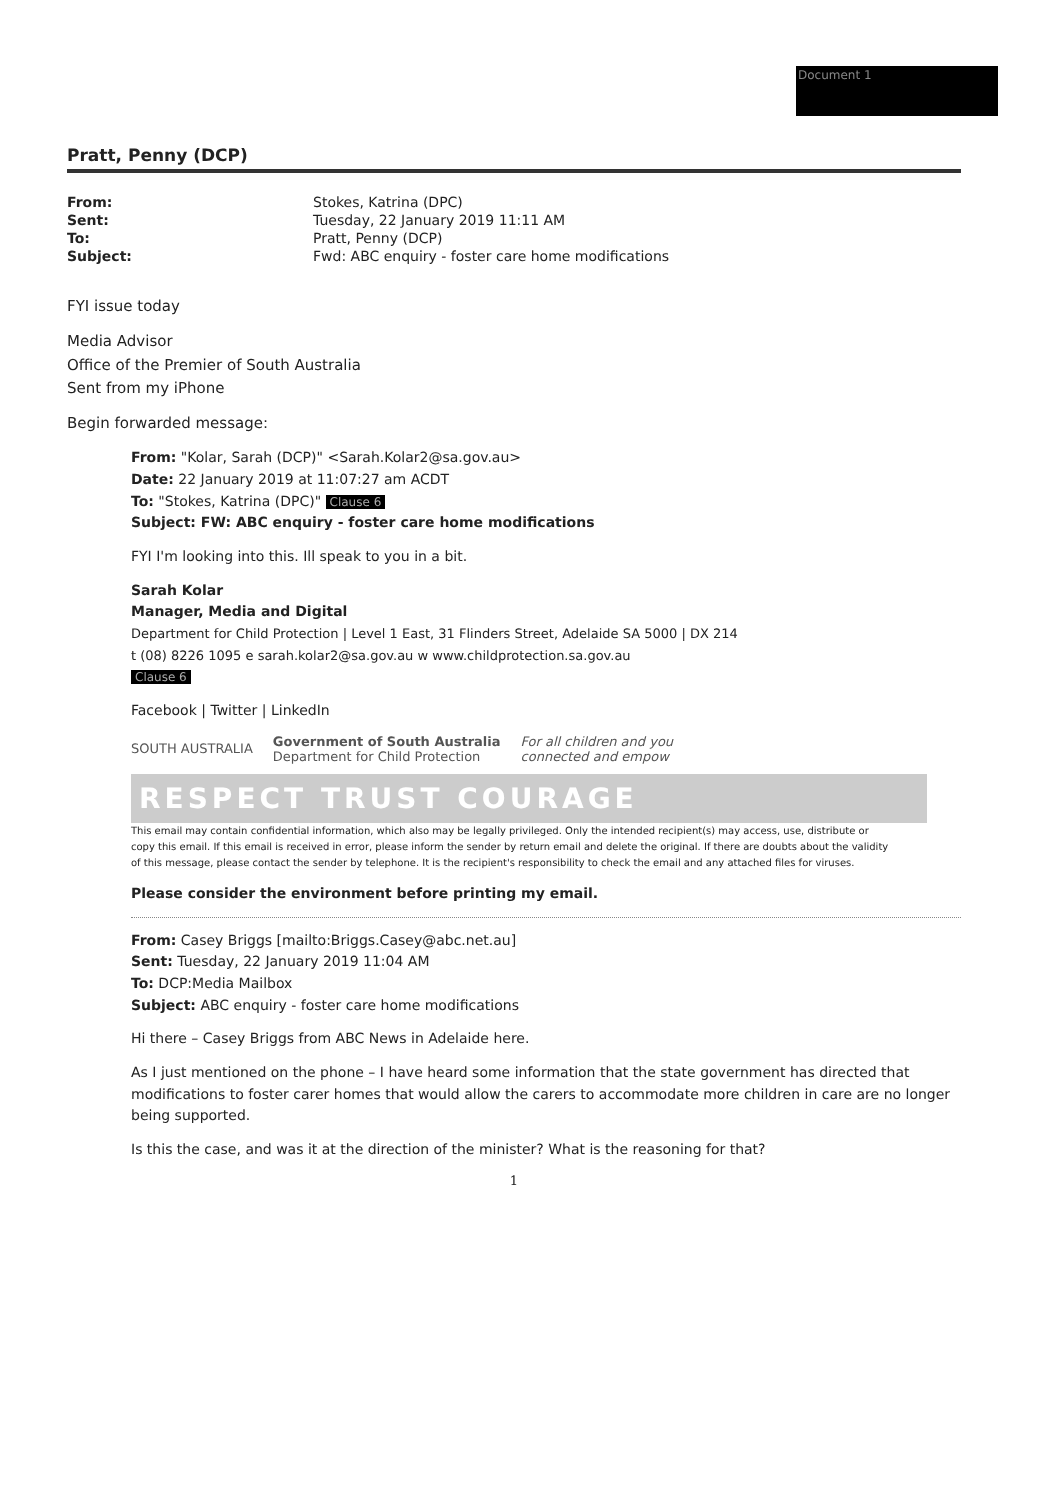Document 1
Pratt, Penny (DCP)
| From: | Stokes, Katrina (DPC) |
| Sent: | Tuesday, 22 January 2019 11:11 AM |
| To: | Pratt, Penny (DCP) |
| Subject: | Fwd: ABC enquiry - foster care home modifications |
FYI issue today
Media Advisor
Office of the Premier of South Australia
Sent from my iPhone
Begin forwarded message:
From: "Kolar, Sarah (DCP)" <Sarah.Kolar2@sa.gov.au>
Date: 22 January 2019 at 11:07:27 am ACDT
To: "Stokes, Katrina (DPC)" Clause 6
Subject: FW: ABC enquiry - foster care home modifications
FYI I'm looking into this. Ill speak to you in a bit.
Sarah Kolar
Manager, Media and Digital
Department for Child Protection | Level 1 East, 31 Flinders Street, Adelaide SA 5000 | DX 214
t (08) 8226 1095 e sarah.kolar2@sa.gov.au w www.childprotection.sa.gov.au
Clause 6
Facebook | Twitter | LinkedIn
SOUTH AUSTRALIA Government of South Australia
Department for Child Protection For all children and you
connected and empow
RESPECT TRUST COURAGE
This email may contain confidential information, which also may be legally privileged. Only the intended recipient(s) may access, use, distribute or copy this email. If this email is received in error, please inform the sender by return email and delete the original. If there are doubts about the validity of this message, please contact the sender by telephone. It is the recipient's responsibility to check the email and any attached files for viruses.
Please consider the environment before printing my email.
From: Casey Briggs [mailto:Briggs.Casey@abc.net.au]
Sent: Tuesday, 22 January 2019 11:04 AM
To: DCP:Media Mailbox
Subject: ABC enquiry - foster care home modifications
Hi there – Casey Briggs from ABC News in Adelaide here.
As I just mentioned on the phone – I have heard some information that the state government has directed that modifications to foster carer homes that would allow the carers to accommodate more children in care are no longer being supported.
Is this the case, and was it at the direction of the minister? What is the reasoning for that?
1